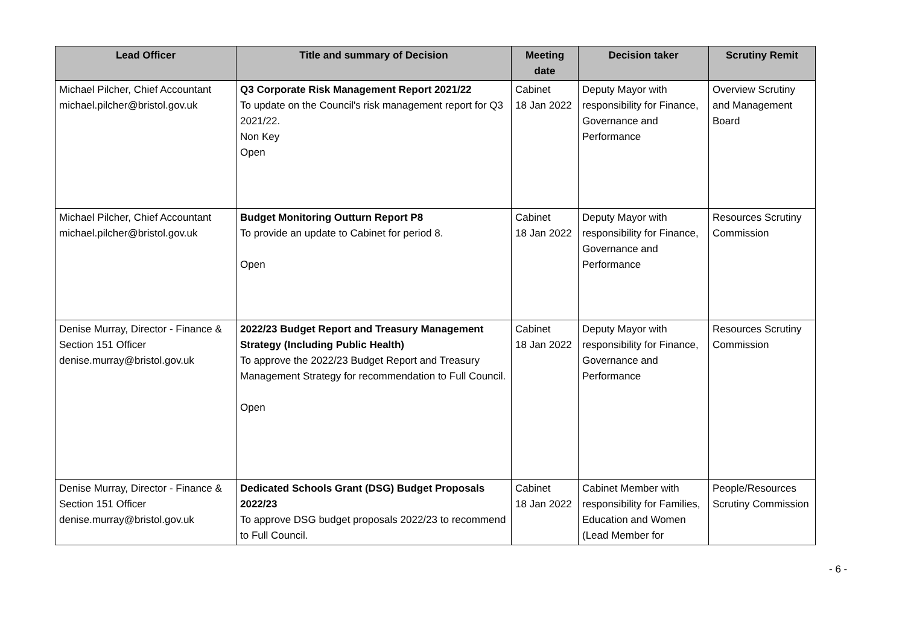| Lead Officer | Title and summary of Decision | Meeting date | Decision taker | Scrutiny Remit |
| --- | --- | --- | --- | --- |
| Michael Pilcher, Chief Accountant michael.pilcher@bristol.gov.uk | Q3 Corporate Risk Management Report 2021/22 To update on the Council's risk management report for Q3 2021/22. Non Key Open | Cabinet 18 Jan 2022 | Deputy Mayor with responsibility for Finance, Governance and Performance | Overview Scrutiny and Management Board |
| Michael Pilcher, Chief Accountant michael.pilcher@bristol.gov.uk | Budget Monitoring Outturn Report P8 To provide an update to Cabinet for period 8. Open | Cabinet 18 Jan 2022 | Deputy Mayor with responsibility for Finance, Governance and Performance | Resources Scrutiny Commission |
| Denise Murray, Director - Finance & Section 151 Officer denise.murray@bristol.gov.uk | 2022/23 Budget Report and Treasury Management Strategy (Including Public Health) To approve the 2022/23 Budget Report and Treasury Management Strategy for recommendation to Full Council. Open | Cabinet 18 Jan 2022 | Deputy Mayor with responsibility for Finance, Governance and Performance | Resources Scrutiny Commission |
| Denise Murray, Director - Finance & Section 151 Officer denise.murray@bristol.gov.uk | Dedicated Schools Grant (DSG) Budget Proposals 2022/23 To approve DSG budget proposals 2022/23 to recommend to Full Council. | Cabinet 18 Jan 2022 | Cabinet Member with responsibility for Families, Education and Women (Lead Member for | People/Resources Scrutiny Commission |
- 6 -